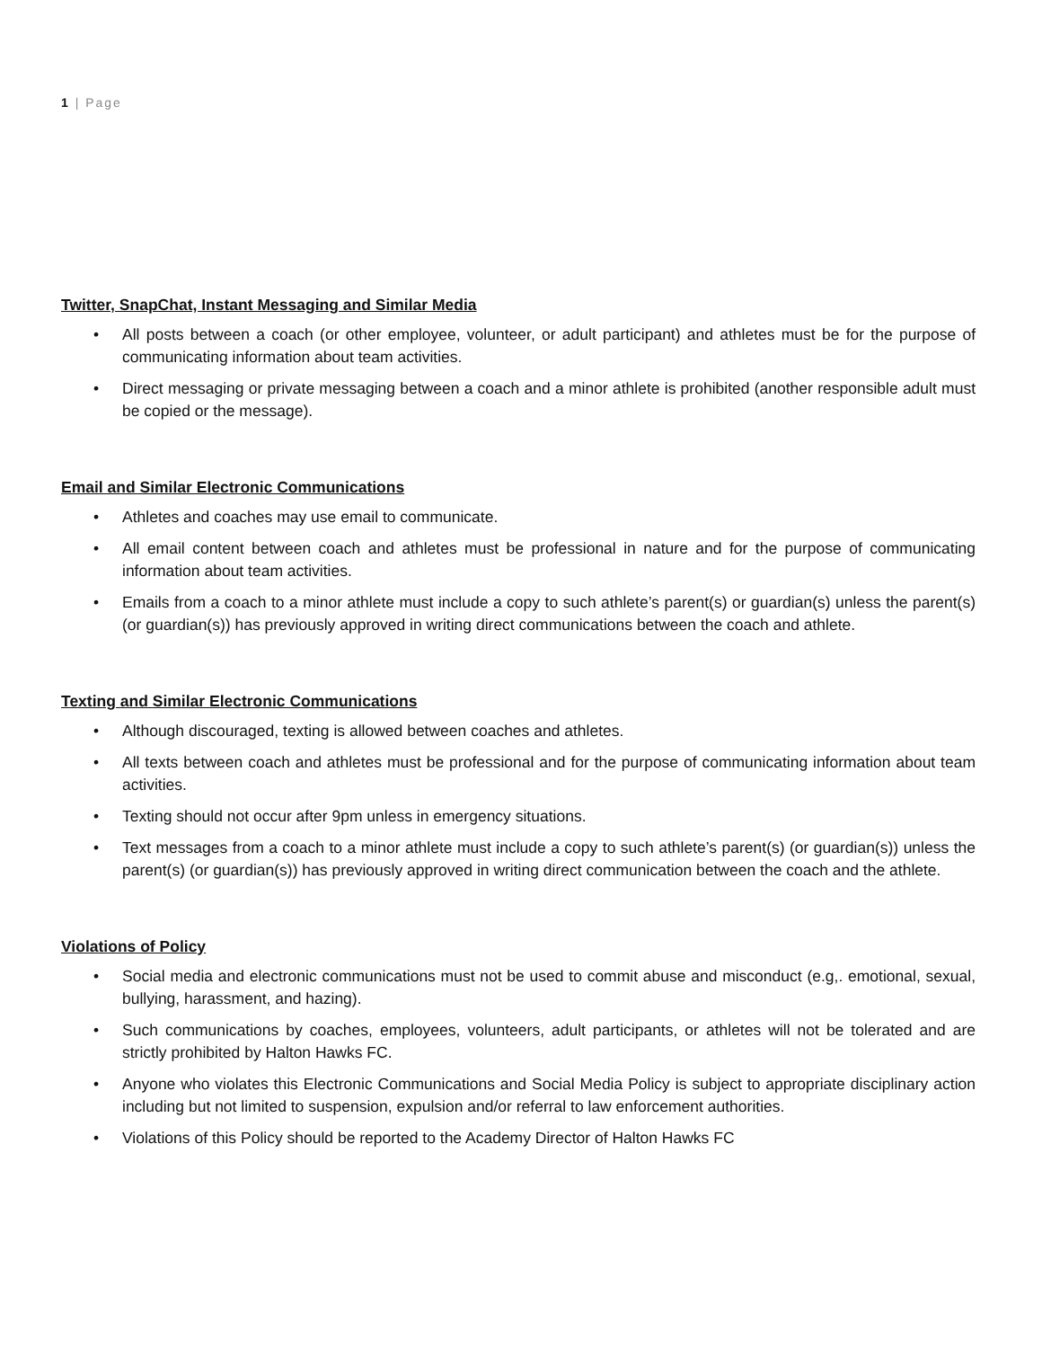1 | Page
Twitter, SnapChat, Instant Messaging and Similar Media
• All posts between a coach (or other employee, volunteer, or adult participant) and athletes must be for the purpose of communicating information about team activities.
• Direct messaging or private messaging between a coach and a minor athlete is prohibited (another responsible adult must be copied or the message).
Email and Similar Electronic Communications
• Athletes and coaches may use email to communicate.
• All email content between coach and athletes must be professional in nature and for the purpose of communicating information about team activities.
• Emails from a coach to a minor athlete must include a copy to such athlete’s parent(s) or guardian(s) unless the parent(s) (or guardian(s)) has previously approved in writing direct communications between the coach and athlete.
Texting and Similar Electronic Communications
• Although discouraged, texting is allowed between coaches and athletes.
• All texts between coach and athletes must be professional and for the purpose of communicating information about team activities.
• Texting should not occur after 9pm unless in emergency situations.
• Text messages from a coach to a minor athlete must include a copy to such athlete’s parent(s) (or guardian(s)) unless the parent(s) (or guardian(s)) has previously approved in writing direct communication between the coach and the athlete.
Violations of Policy
• Social media and electronic communications must not be used to commit abuse and misconduct (e.g,. emotional, sexual, bullying, harassment, and hazing).
• Such communications by coaches, employees, volunteers, adult participants, or athletes will not be tolerated and are strictly prohibited by Halton Hawks FC.
• Anyone who violates this Electronic Communications and Social Media Policy is subject to appropriate disciplinary action including but not limited to suspension, expulsion and/or referral to law enforcement authorities.
• Violations of this Policy should be reported to the Academy Director of Halton Hawks FC